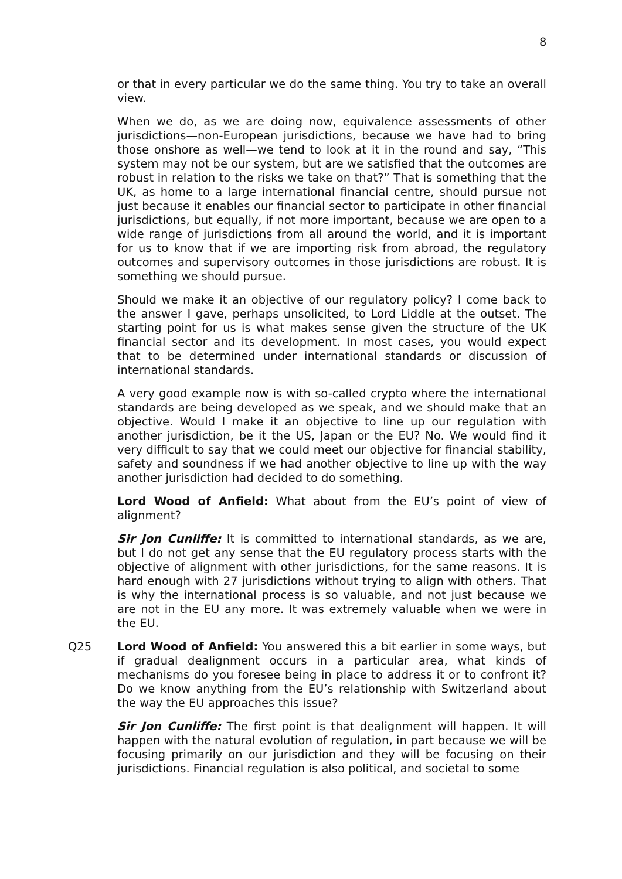8
or that in every particular we do the same thing. You try to take an overall view.
When we do, as we are doing now, equivalence assessments of other jurisdictions—non-European jurisdictions, because we have had to bring those onshore as well—we tend to look at it in the round and say, “This system may not be our system, but are we satisfied that the outcomes are robust in relation to the risks we take on that?” That is something that the UK, as home to a large international financial centre, should pursue not just because it enables our financial sector to participate in other financial jurisdictions, but equally, if not more important, because we are open to a wide range of jurisdictions from all around the world, and it is important for us to know that if we are importing risk from abroad, the regulatory outcomes and supervisory outcomes in those jurisdictions are robust. It is something we should pursue.
Should we make it an objective of our regulatory policy? I come back to the answer I gave, perhaps unsolicited, to Lord Liddle at the outset. The starting point for us is what makes sense given the structure of the UK financial sector and its development. In most cases, you would expect that to be determined under international standards or discussion of international standards.
A very good example now is with so-called crypto where the international standards are being developed as we speak, and we should make that an objective. Would I make it an objective to line up our regulation with another jurisdiction, be it the US, Japan or the EU? No. We would find it very difficult to say that we could meet our objective for financial stability, safety and soundness if we had another objective to line up with the way another jurisdiction had decided to do something.
Lord Wood of Anfield: What about from the EU’s point of view of alignment?
Sir Jon Cunliffe: It is committed to international standards, as we are, but I do not get any sense that the EU regulatory process starts with the objective of alignment with other jurisdictions, for the same reasons. It is hard enough with 27 jurisdictions without trying to align with others. That is why the international process is so valuable, and not just because we are not in the EU any more. It was extremely valuable when we were in the EU.
Q25 Lord Wood of Anfield: You answered this a bit earlier in some ways, but if gradual dealignment occurs in a particular area, what kinds of mechanisms do you foresee being in place to address it or to confront it? Do we know anything from the EU’s relationship with Switzerland about the way the EU approaches this issue?
Sir Jon Cunliffe: The first point is that dealignment will happen. It will happen with the natural evolution of regulation, in part because we will be focusing primarily on our jurisdiction and they will be focusing on their jurisdictions. Financial regulation is also political, and societal to some